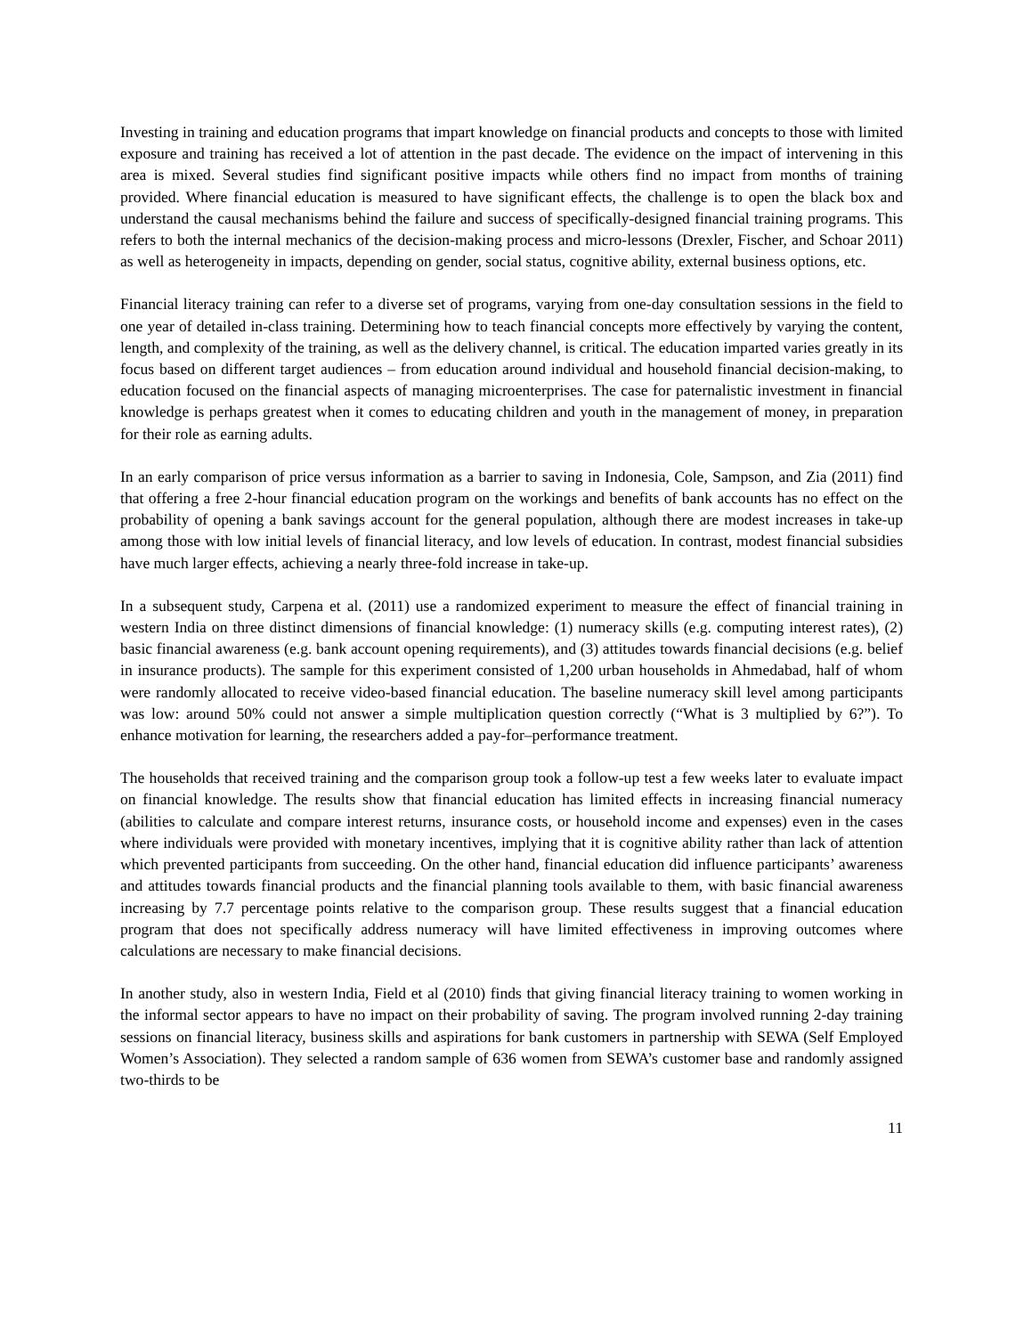Investing in training and education programs that impart knowledge on financial products and concepts to those with limited exposure and training has received a lot of attention in the past decade. The evidence on the impact of intervening in this area is mixed. Several studies find significant positive impacts while others find no impact from months of training provided. Where financial education is measured to have significant effects, the challenge is to open the black box and understand the causal mechanisms behind the failure and success of specifically-designed financial training programs. This refers to both the internal mechanics of the decision-making process and micro-lessons (Drexler, Fischer, and Schoar 2011) as well as heterogeneity in impacts, depending on gender, social status, cognitive ability, external business options, etc.
Financial literacy training can refer to a diverse set of programs, varying from one-day consultation sessions in the field to one year of detailed in-class training. Determining how to teach financial concepts more effectively by varying the content, length, and complexity of the training, as well as the delivery channel, is critical. The education imparted varies greatly in its focus based on different target audiences – from education around individual and household financial decision-making, to education focused on the financial aspects of managing microenterprises. The case for paternalistic investment in financial knowledge is perhaps greatest when it comes to educating children and youth in the management of money, in preparation for their role as earning adults.
In an early comparison of price versus information as a barrier to saving in Indonesia, Cole, Sampson, and Zia (2011) find that offering a free 2-hour financial education program on the workings and benefits of bank accounts has no effect on the probability of opening a bank savings account for the general population, although there are modest increases in take-up among those with low initial levels of financial literacy, and low levels of education. In contrast, modest financial subsidies have much larger effects, achieving a nearly three-fold increase in take-up.
In a subsequent study, Carpena et al. (2011) use a randomized experiment to measure the effect of financial training in western India on three distinct dimensions of financial knowledge: (1) numeracy skills (e.g. computing interest rates), (2) basic financial awareness (e.g. bank account opening requirements), and (3) attitudes towards financial decisions (e.g. belief in insurance products). The sample for this experiment consisted of 1,200 urban households in Ahmedabad, half of whom were randomly allocated to receive video-based financial education. The baseline numeracy skill level among participants was low: around 50% could not answer a simple multiplication question correctly (“What is 3 multiplied by 6?”). To enhance motivation for learning, the researchers added a pay-for–performance treatment.
The households that received training and the comparison group took a follow-up test a few weeks later to evaluate impact on financial knowledge. The results show that financial education has limited effects in increasing financial numeracy (abilities to calculate and compare interest returns, insurance costs, or household income and expenses) even in the cases where individuals were provided with monetary incentives, implying that it is cognitive ability rather than lack of attention which prevented participants from succeeding. On the other hand, financial education did influence participants’ awareness and attitudes towards financial products and the financial planning tools available to them, with basic financial awareness increasing by 7.7 percentage points relative to the comparison group. These results suggest that a financial education program that does not specifically address numeracy will have limited effectiveness in improving outcomes where calculations are necessary to make financial decisions.
In another study, also in western India, Field et al (2010) finds that giving financial literacy training to women working in the informal sector appears to have no impact on their probability of saving. The program involved running 2-day training sessions on financial literacy, business skills and aspirations for bank customers in partnership with SEWA (Self Employed Women’s Association). They selected a random sample of 636 women from SEWA’s customer base and randomly assigned two-thirds to be
11